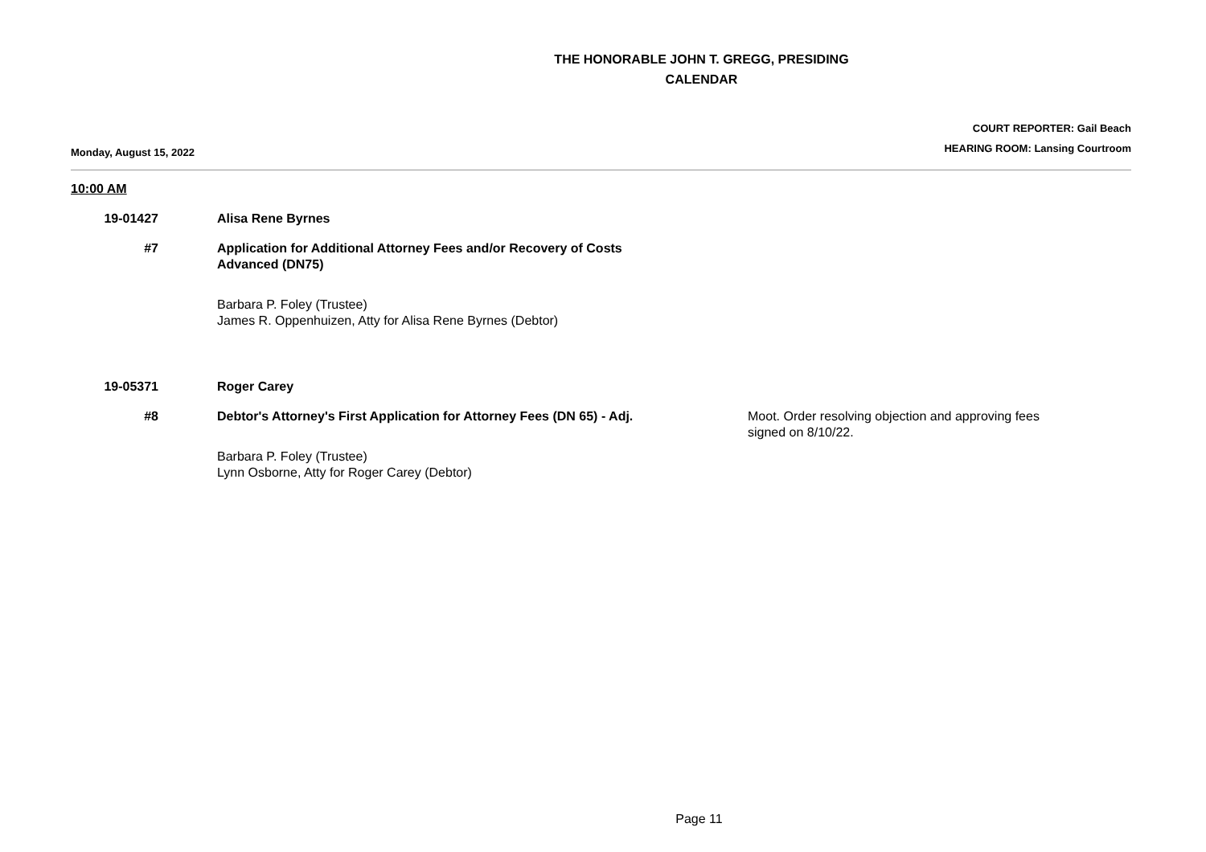THE HONORABLE JOHN T. GREGG, PRESIDING
CALENDAR
Monday, August 15, 2022
COURT REPORTER: Gail Beach
HEARING ROOM: Lansing Courtroom
10:00 AM
19-01427 Alisa Rene Byrnes
#7 Application for Additional Attorney Fees and/or Recovery of Costs Advanced (DN75)
Barbara P. Foley (Trustee)
James R. Oppenhuizen, Atty for Alisa Rene Byrnes (Debtor)
19-05371 Roger Carey
#8 Debtor's Attorney's First Application for Attorney Fees (DN 65) - Adj.
Barbara P. Foley (Trustee)
Lynn Osborne, Atty for Roger Carey (Debtor)
Moot. Order resolving objection and approving fees signed on 8/10/22.
Page 11